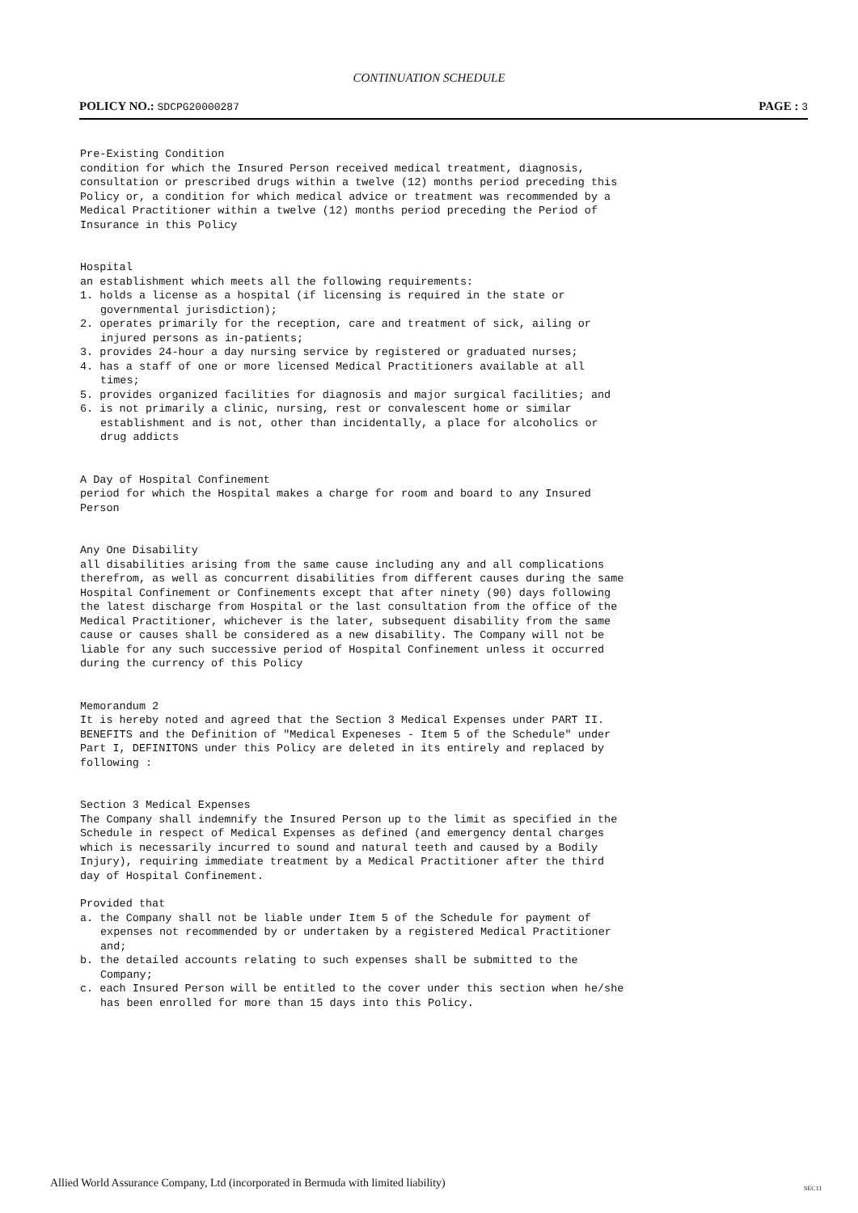CONTINUATION SCHEDULE
POLICY NO.: SDCPG20000287
PAGE : 3
Pre-Existing Condition
condition for which the Insured Person received medical treatment, diagnosis, consultation or prescribed drugs within a twelve (12) months period preceding this Policy or, a condition for which medical advice or treatment was recommended by a Medical Practitioner within a twelve (12) months period preceding the Period of Insurance in this Policy
Hospital
an establishment which meets all the following requirements:
1. holds a license as a hospital (if licensing is required in the state or governmental jurisdiction);
2. operates primarily for the reception, care and treatment of sick, ailing or injured persons as in-patients;
3. provides 24-hour a day nursing service by registered or graduated nurses;
4. has a staff of one or more licensed Medical Practitioners available at all times;
5. provides organized facilities for diagnosis and major surgical facilities; and
6. is not primarily a clinic, nursing, rest or convalescent home or similar establishment and is not, other than incidentally, a place for alcoholics or drug addicts
A Day of Hospital Confinement
period for which the Hospital makes a charge for room and board to any Insured Person
Any One Disability
all disabilities arising from the same cause including any and all complications therefrom, as well as concurrent disabilities from different causes during the same Hospital Confinement or Confinements except that after ninety (90) days following the latest discharge from Hospital or the last consultation from the office of the Medical Practitioner, whichever is the later, subsequent disability from the same cause or causes shall be considered as a new disability. The Company will not be liable for any such successive period of Hospital Confinement unless it occurred during the currency of this Policy
Memorandum 2
It is hereby noted and agreed that the Section 3 Medical Expenses under PART II. BENEFITS and the Definition of "Medical Expeneses - Item 5 of the Schedule" under Part I, DEFINITONS under this Policy are deleted in its entirely and replaced by following :
Section 3 Medical Expenses
The Company shall indemnify the Insured Person up to the limit as specified in the Schedule in respect of Medical Expenses as defined (and emergency dental charges which is necessarily incurred to sound and natural teeth and caused by a Bodily Injury), requiring immediate treatment by a Medical Practitioner after the third day of Hospital Confinement.
Provided that
a. the Company shall not be liable under Item 5 of the Schedule for payment of expenses not recommended by or undertaken by a registered Medical Practitioner and;
b. the detailed accounts relating to such expenses shall be submitted to the Company;
c. each Insured Person will be entitled to the cover under this section when he/she has been enrolled for more than 15 days into this Policy.
Allied World Assurance Company, Ltd (incorporated in Bermuda with limited liability)
SEC11